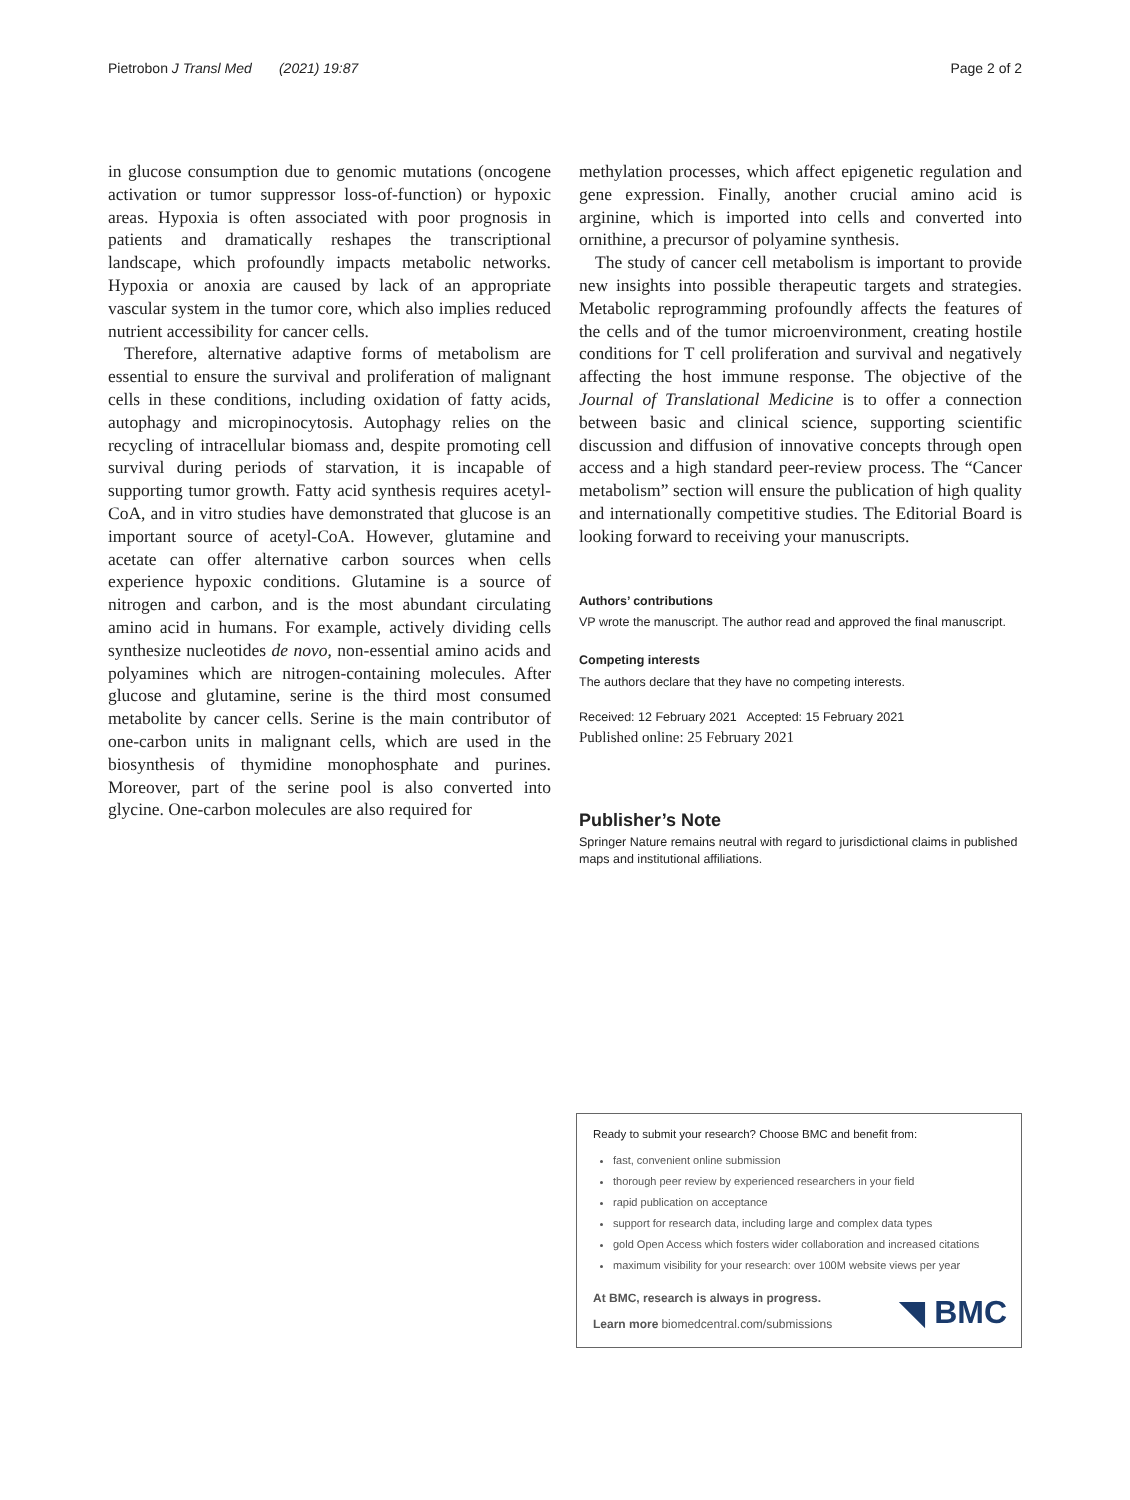Pietrobon J Transl Med (2021) 19:87 Page 2 of 2
in glucose consumption due to genomic mutations (oncogene activation or tumor suppressor loss-of-function) or hypoxic areas. Hypoxia is often associated with poor prognosis in patients and dramatically reshapes the transcriptional landscape, which profoundly impacts metabolic networks. Hypoxia or anoxia are caused by lack of an appropriate vascular system in the tumor core, which also implies reduced nutrient accessibility for cancer cells.
Therefore, alternative adaptive forms of metabolism are essential to ensure the survival and proliferation of malignant cells in these conditions, including oxidation of fatty acids, autophagy and micropinocytosis. Autophagy relies on the recycling of intracellular biomass and, despite promoting cell survival during periods of starvation, it is incapable of supporting tumor growth. Fatty acid synthesis requires acetyl-CoA, and in vitro studies have demonstrated that glucose is an important source of acetyl-CoA. However, glutamine and acetate can offer alternative carbon sources when cells experience hypoxic conditions. Glutamine is a source of nitrogen and carbon, and is the most abundant circulating amino acid in humans. For example, actively dividing cells synthesize nucleotides de novo, non-essential amino acids and polyamines which are nitrogen-containing molecules. After glucose and glutamine, serine is the third most consumed metabolite by cancer cells. Serine is the main contributor of one-carbon units in malignant cells, which are used in the biosynthesis of thymidine monophosphate and purines. Moreover, part of the serine pool is also converted into glycine. One-carbon molecules are also required for
methylation processes, which affect epigenetic regulation and gene expression. Finally, another crucial amino acid is arginine, which is imported into cells and converted into ornithine, a precursor of polyamine synthesis.
The study of cancer cell metabolism is important to provide new insights into possible therapeutic targets and strategies. Metabolic reprogramming profoundly affects the features of the cells and of the tumor microenvironment, creating hostile conditions for T cell proliferation and survival and negatively affecting the host immune response. The objective of the Journal of Translational Medicine is to offer a connection between basic and clinical science, supporting scientific discussion and diffusion of innovative concepts through open access and a high standard peer-review process. The “Cancer metabolism” section will ensure the publication of high quality and internationally competitive studies. The Editorial Board is looking forward to receiving your manuscripts.
Authors’ contributions
VP wrote the manuscript. The author read and approved the final manuscript.
Competing interests
The authors declare that they have no competing interests.
Received: 12 February 2021 Accepted: 15 February 2021
Published online: 25 February 2021
Publisher’s Note
Springer Nature remains neutral with regard to jurisdictional claims in published maps and institutional affiliations.
Ready to submit your research? Choose BMC and benefit from:
fast, convenient online submission
thorough peer review by experienced researchers in your field
rapid publication on acceptance
support for research data, including large and complex data types
gold Open Access which fosters wider collaboration and increased citations
maximum visibility for your research: over 100M website views per year
At BMC, research is always in progress.
Learn more biomedcentral.com/submissions
◥ BMC